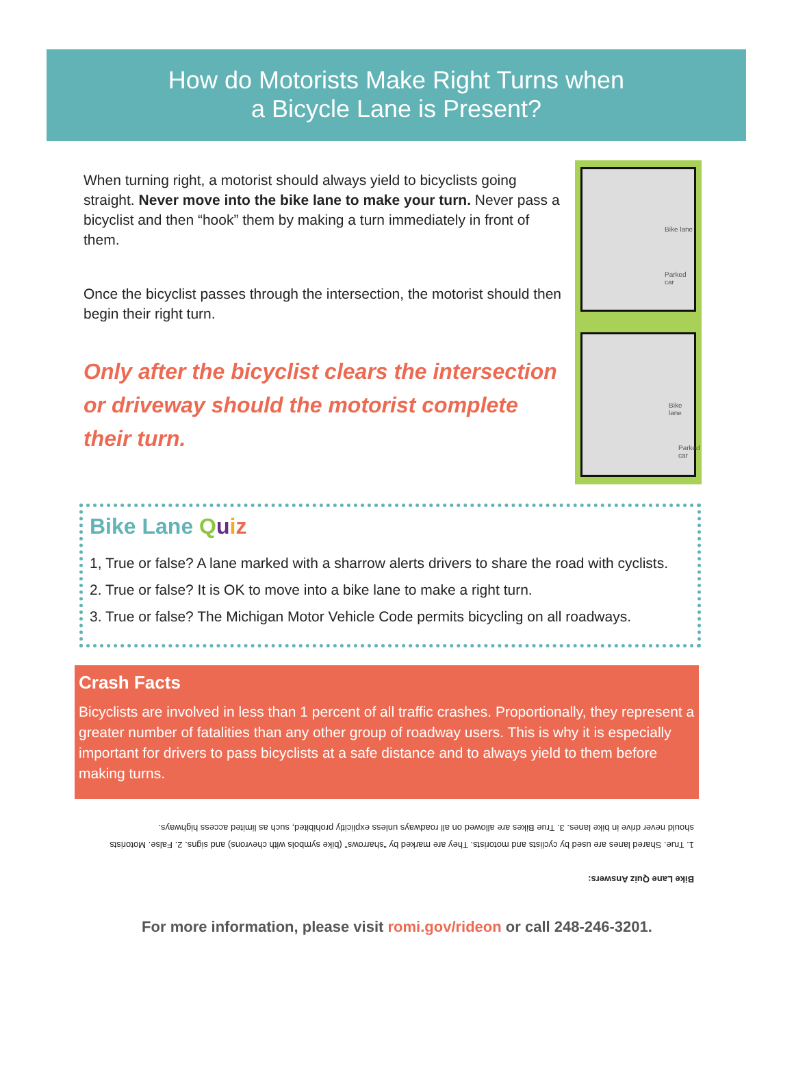How do Motorists Make Right Turns when
a Bicycle Lane is Present?
When turning right, a motorist should always yield to bicyclists going straight. Never move into the bike lane to make your turn. Never pass a bicyclist and then “hook” them by making a turn immediately in front of them.
Once the bicyclist passes through the intersection, the motorist should then begin their right turn.
Only after the bicyclist clears the intersection or driveway should the motorist complete their turn.
Bike lane
Parked car
Bike lane
Parked car
Bike Lane Quiz
1, True or false? A lane marked with a sharrow alerts drivers to share the road with cyclists.
2. True or false? It is OK to move into a bike lane to make a right turn.
3. True or false? The Michigan Motor Vehicle Code permits bicycling on all roadways.
Crash Facts
Bicyclists are involved in less than 1 percent of all traffic crashes. Proportionally, they represent a greater number of fatalities than any other group of roadway users. This is why it is especially important for drivers to pass bicyclists at a safe distance and to always yield to them before making turns.
Bike Lane Quiz Answers:
1. True. Shared lanes are used by cyclists and motorists. They are marked by “sharrows” (bike symbols with chevrons) and signs. 2. False. Motorists should never drive in bike lanes. 3. True Bikes are allowed on all roadways unless explicitly prohibited, such as limited access highways.
For more information, please visit romi.gov/rideon or call 248-246-3201.